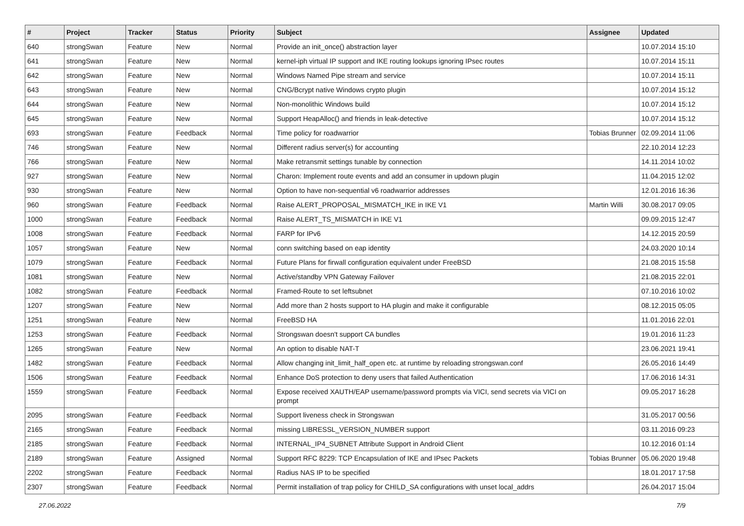| # | Project | Tracker | Status | Priority | Subject | Assignee | Updated |
| --- | --- | --- | --- | --- | --- | --- | --- |
| 640 | strongSwan | Feature | New | Normal | Provide an init_once() abstraction layer | | 10.07.2014 15:10 |
| 641 | strongSwan | Feature | New | Normal | kernel-iph virtual IP support and IKE routing lookups ignoring IPsec routes | | 10.07.2014 15:11 |
| 642 | strongSwan | Feature | New | Normal | Windows Named Pipe stream and service | | 10.07.2014 15:11 |
| 643 | strongSwan | Feature | New | Normal | CNG/Bcrypt native Windows crypto plugin | | 10.07.2014 15:12 |
| 644 | strongSwan | Feature | New | Normal | Non-monolithic Windows build | | 10.07.2014 15:12 |
| 645 | strongSwan | Feature | New | Normal | Support HeapAlloc() and friends in leak-detective | | 10.07.2014 15:12 |
| 693 | strongSwan | Feature | Feedback | Normal | Time policy for roadwarrior | Tobias Brunner | 02.09.2014 11:06 |
| 746 | strongSwan | Feature | New | Normal | Different radius server(s) for accounting | | 22.10.2014 12:23 |
| 766 | strongSwan | Feature | New | Normal | Make retransmit settings tunable by connection | | 14.11.2014 10:02 |
| 927 | strongSwan | Feature | New | Normal | Charon: Implement route events and add an consumer in updown plugin | | 11.04.2015 12:02 |
| 930 | strongSwan | Feature | New | Normal | Option to have non-sequential v6 roadwarrior addresses | | 12.01.2016 16:36 |
| 960 | strongSwan | Feature | Feedback | Normal | Raise ALERT_PROPOSAL_MISMATCH_IKE in IKE V1 | Martin Willi | 30.08.2017 09:05 |
| 1000 | strongSwan | Feature | Feedback | Normal | Raise ALERT_TS_MISMATCH in IKE V1 | | 09.09.2015 12:47 |
| 1008 | strongSwan | Feature | Feedback | Normal | FARP for IPv6 | | 14.12.2015 20:59 |
| 1057 | strongSwan | Feature | New | Normal | conn switching based on eap identity | | 24.03.2020 10:14 |
| 1079 | strongSwan | Feature | Feedback | Normal | Future Plans for firwall configuration equivalent under FreeBSD | | 21.08.2015 15:58 |
| 1081 | strongSwan | Feature | New | Normal | Active/standby VPN Gateway Failover | | 21.08.2015 22:01 |
| 1082 | strongSwan | Feature | Feedback | Normal | Framed-Route to set leftsubnet | | 07.10.2016 10:02 |
| 1207 | strongSwan | Feature | New | Normal | Add more than 2 hosts support to HA plugin and make it configurable | | 08.12.2015 05:05 |
| 1251 | strongSwan | Feature | New | Normal | FreeBSD HA | | 11.01.2016 22:01 |
| 1253 | strongSwan | Feature | Feedback | Normal | Strongswan doesn't support CA bundles | | 19.01.2016 11:23 |
| 1265 | strongSwan | Feature | New | Normal | An option to disable NAT-T | | 23.06.2021 19:41 |
| 1482 | strongSwan | Feature | Feedback | Normal | Allow changing init_limit_half_open etc. at runtime by reloading strongswan.conf | | 26.05.2016 14:49 |
| 1506 | strongSwan | Feature | Feedback | Normal | Enhance DoS protection to deny users that failed Authentication | | 17.06.2016 14:31 |
| 1559 | strongSwan | Feature | Feedback | Normal | Expose received XAUTH/EAP username/password prompts via VICI, send secrets via VICI on prompt | | 09.05.2017 16:28 |
| 2095 | strongSwan | Feature | Feedback | Normal | Support liveness check in Strongswan | | 31.05.2017 00:56 |
| 2165 | strongSwan | Feature | Feedback | Normal | missing LIBRESSL_VERSION_NUMBER support | | 03.11.2016 09:23 |
| 2185 | strongSwan | Feature | Feedback | Normal | INTERNAL_IP4_SUBNET Attribute Support in Android Client | | 10.12.2016 01:14 |
| 2189 | strongSwan | Feature | Assigned | Normal | Support RFC 8229: TCP Encapsulation of IKE and IPsec Packets | Tobias Brunner | 05.06.2020 19:48 |
| 2202 | strongSwan | Feature | Feedback | Normal | Radius NAS IP to be specified | | 18.01.2017 17:58 |
| 2307 | strongSwan | Feature | Feedback | Normal | Permit installation of trap policy for CHILD_SA configurations with unset local_addrs | | 26.04.2017 15:04 |
27.06.2022 7/9